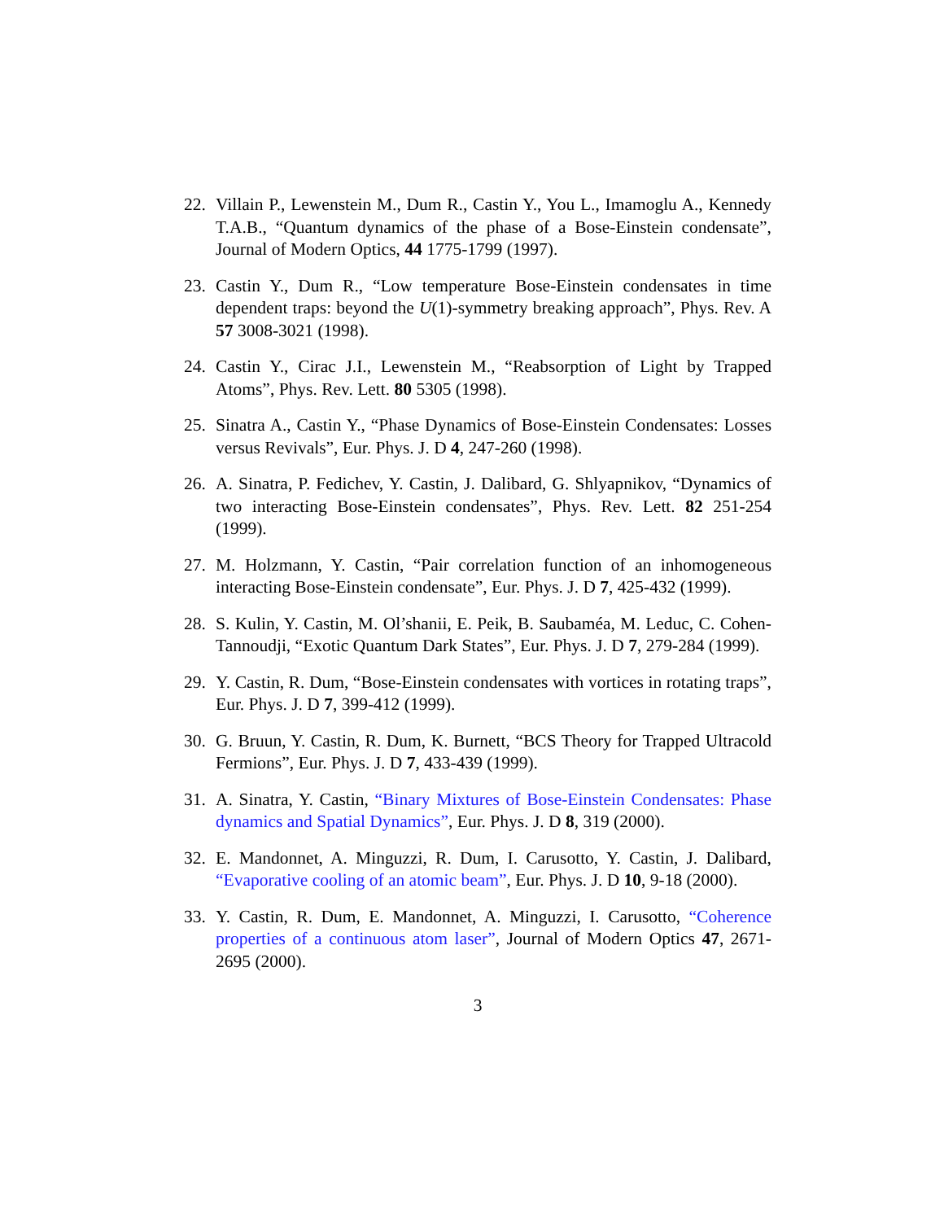22. Villain P., Lewenstein M., Dum R., Castin Y., You L., Imamoglu A., Kennedy T.A.B., “Quantum dynamics of the phase of a Bose-Einstein condensate”, Journal of Modern Optics, 44 1775-1799 (1997).
23. Castin Y., Dum R., “Low temperature Bose-Einstein condensates in time dependent traps: beyond the U(1)-symmetry breaking approach”, Phys. Rev. A 57 3008-3021 (1998).
24. Castin Y., Cirac J.I., Lewenstein M., “Reabsorption of Light by Trapped Atoms”, Phys. Rev. Lett. 80 5305 (1998).
25. Sinatra A., Castin Y., “Phase Dynamics of Bose-Einstein Condensates: Losses versus Revivals”, Eur. Phys. J. D 4, 247-260 (1998).
26. A. Sinatra, P. Fedichev, Y. Castin, J. Dalibard, G. Shlyapnikov, “Dynamics of two interacting Bose-Einstein condensates”, Phys. Rev. Lett. 82 251-254 (1999).
27. M. Holzmann, Y. Castin, “Pair correlation function of an inhomogeneous interacting Bose-Einstein condensate”, Eur. Phys. J. D 7, 425-432 (1999).
28. S. Kulin, Y. Castin, M. Ol’shanii, E. Peik, B. Saubaméa, M. Leduc, C. Cohen-Tannoudji, “Exotic Quantum Dark States”, Eur. Phys. J. D 7, 279-284 (1999).
29. Y. Castin, R. Dum, “Bose-Einstein condensates with vortices in rotating traps”, Eur. Phys. J. D 7, 399-412 (1999).
30. G. Bruun, Y. Castin, R. Dum, K. Burnett, “BCS Theory for Trapped Ultracold Fermions”, Eur. Phys. J. D 7, 433-439 (1999).
31. A. Sinatra, Y. Castin, “Binary Mixtures of Bose-Einstein Condensates: Phase dynamics and Spatial Dynamics”, Eur. Phys. J. D 8, 319 (2000).
32. E. Mandonnet, A. Minguzzi, R. Dum, I. Carusotto, Y. Castin, J. Dalibard, “Evaporative cooling of an atomic beam”, Eur. Phys. J. D 10, 9-18 (2000).
33. Y. Castin, R. Dum, E. Mandonnet, A. Minguzzi, I. Carusotto, “Coherence properties of a continuous atom laser”, Journal of Modern Optics 47, 2671-2695 (2000).
3